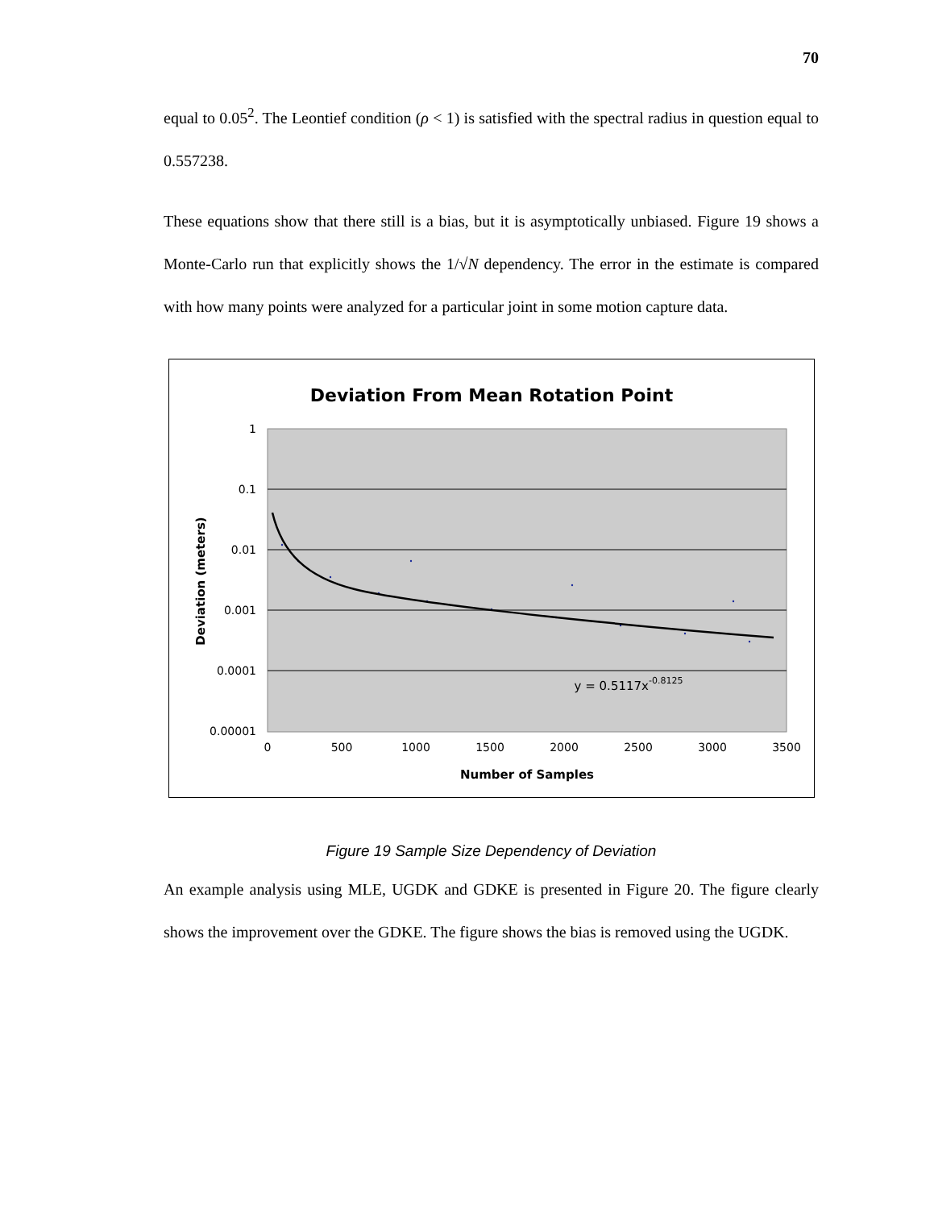70
equal to 0.05<sup>2</sup>. The Leontief condition (ρ < 1) is satisfied with the spectral radius in question equal to 0.557238.
These equations show that there still is a bias, but it is asymptotically unbiased. Figure 19 shows a Monte-Carlo run that explicitly shows the 1/√N dependency. The error in the estimate is compared with how many points were analyzed for a particular joint in some motion capture data.
Deviation From Mean Rotation Point
1
0.1
0.01
0.001
0.0001
0.00001
0
500
1000
1500
2000
2500
3000
3500
y = 0.5117x-0.8125
Number of Samples
Deviation (meters)
Figure 19 Sample Size Dependency of Deviation
An example analysis using MLE, UGDK and GDKE is presented in Figure 20. The figure clearly shows the improvement over the GDKE. The figure shows the bias is removed using the UGDK.